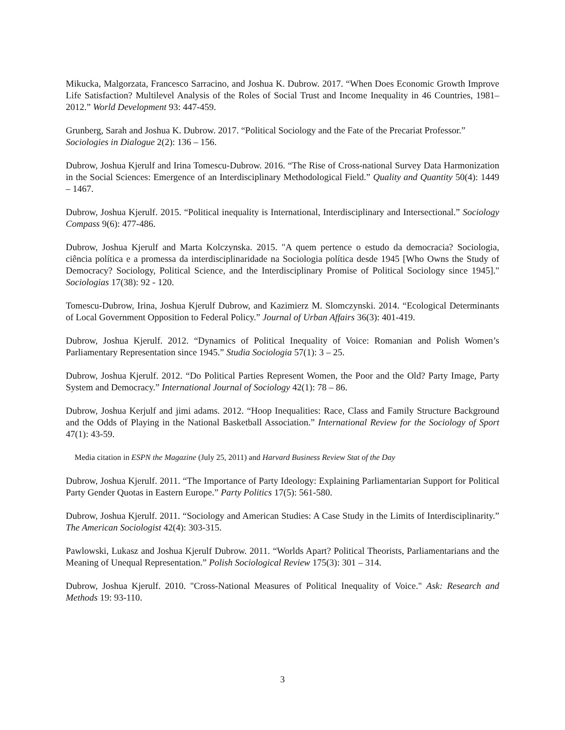Mikucka, Malgorzata, Francesco Sarracino, and Joshua K. Dubrow. 2017. “When Does Economic Growth Improve Life Satisfaction? Multilevel Analysis of the Roles of Social Trust and Income Inequality in 46 Countries, 1981–2012.” World Development 93: 447-459.
Grunberg, Sarah and Joshua K. Dubrow. 2017. “Political Sociology and the Fate of the Precariat Professor.” Sociologies in Dialogue 2(2): 136 – 156.
Dubrow, Joshua Kjerulf and Irina Tomescu-Dubrow. 2016. “The Rise of Cross-national Survey Data Harmonization in the Social Sciences: Emergence of an Interdisciplinary Methodological Field.” Quality and Quantity 50(4): 1449 – 1467.
Dubrow, Joshua Kjerulf. 2015. “Political inequality is International, Interdisciplinary and Intersectional.” Sociology Compass 9(6): 477-486.
Dubrow, Joshua Kjerulf and Marta Kolczynska. 2015. "A quem pertence o estudo da democracia? Sociologia, ciência política e a promessa da interdisciplinaridade na Sociologia política desde 1945 [Who Owns the Study of Democracy? Sociology, Political Science, and the Interdisciplinary Promise of Political Sociology since 1945]." Sociologias 17(38): 92 - 120.
Tomescu-Dubrow, Irina, Joshua Kjerulf Dubrow, and Kazimierz M. Slomczynski. 2014. “Ecological Determinants of Local Government Opposition to Federal Policy.” Journal of Urban Affairs 36(3): 401-419.
Dubrow, Joshua Kjerulf. 2012. “Dynamics of Political Inequality of Voice: Romanian and Polish Women’s Parliamentary Representation since 1945.” Studia Sociologia 57(1): 3 – 25.
Dubrow, Joshua Kjerulf. 2012. “Do Political Parties Represent Women, the Poor and the Old? Party Image, Party System and Democracy.” International Journal of Sociology 42(1): 78 – 86.
Dubrow, Joshua Kerjulf and jimi adams. 2012. “Hoop Inequalities: Race, Class and Family Structure Background and the Odds of Playing in the National Basketball Association.” International Review for the Sociology of Sport 47(1): 43-59.
Media citation in ESPN the Magazine (July 25, 2011) and Harvard Business Review Stat of the Day
Dubrow, Joshua Kjerulf. 2011. “The Importance of Party Ideology: Explaining Parliamentarian Support for Political Party Gender Quotas in Eastern Europe.” Party Politics 17(5): 561-580.
Dubrow, Joshua Kjerulf. 2011. “Sociology and American Studies: A Case Study in the Limits of Interdisciplinarity.” The American Sociologist 42(4): 303-315.
Pawlowski, Lukasz and Joshua Kjerulf Dubrow. 2011. “Worlds Apart? Political Theorists, Parliamentarians and the Meaning of Unequal Representation.” Polish Sociological Review 175(3): 301 – 314.
Dubrow, Joshua Kjerulf. 2010. "Cross-National Measures of Political Inequality of Voice." Ask: Research and Methods 19: 93-110.
3